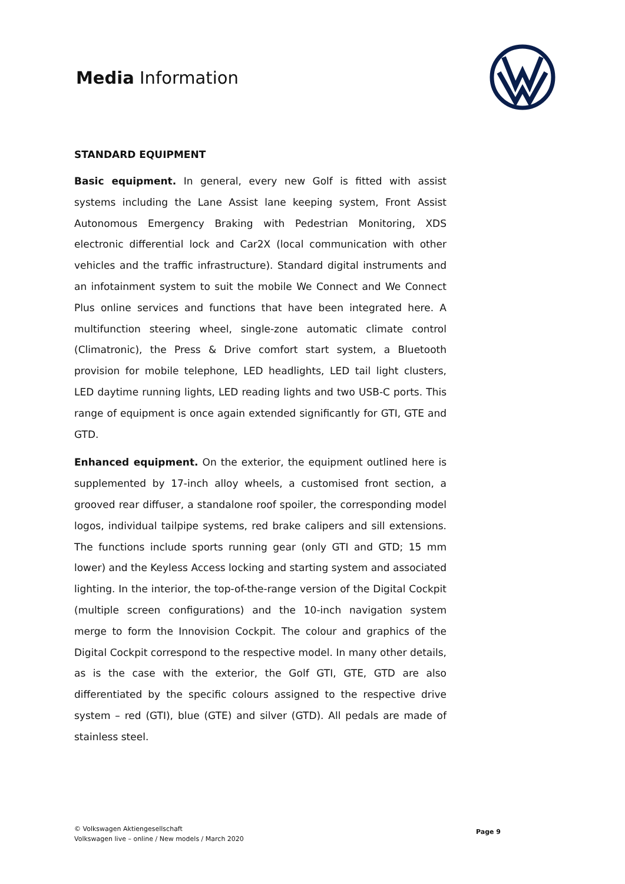Media Information
STANDARD EQUIPMENT
Basic equipment. In general, every new Golf is fitted with assist systems including the Lane Assist lane keeping system, Front Assist Autonomous Emergency Braking with Pedestrian Monitoring, XDS electronic differential lock and Car2X (local communication with other vehicles and the traffic infrastructure). Standard digital instruments and an infotainment system to suit the mobile We Connect and We Connect Plus online services and functions that have been integrated here. A multifunction steering wheel, single-zone automatic climate control (Climatronic), the Press & Drive comfort start system, a Bluetooth provision for mobile telephone, LED headlights, LED tail light clusters, LED daytime running lights, LED reading lights and two USB-C ports. This range of equipment is once again extended significantly for GTI, GTE and GTD.
Enhanced equipment. On the exterior, the equipment outlined here is supplemented by 17-inch alloy wheels, a customised front section, a grooved rear diffuser, a standalone roof spoiler, the corresponding model logos, individual tailpipe systems, red brake calipers and sill extensions. The functions include sports running gear (only GTI and GTD; 15 mm lower) and the Keyless Access locking and starting system and associated lighting. In the interior, the top-of-the-range version of the Digital Cockpit (multiple screen configurations) and the 10-inch navigation system merge to form the Innovision Cockpit. The colour and graphics of the Digital Cockpit correspond to the respective model. In many other details, as is the case with the exterior, the Golf GTI, GTE, GTD are also differentiated by the specific colours assigned to the respective drive system – red (GTI), blue (GTE) and silver (GTD). All pedals are made of stainless steel.
© Volkswagen Aktiengesellschaft
Volkswagen live – online / New models / March 2020
Page 9